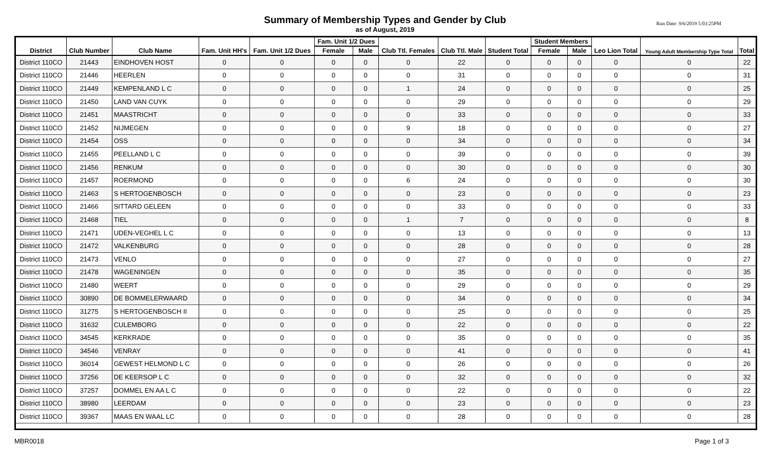Summary of Membership Types and Gender by Club
as of August, 2019
Run Date: 9/6/2019 5:03:25PM
| District | Club Number | Club Name | Fam. Unit HH's | Fam. Unit 1/2 Dues | Fam. Unit 1/2 Dues | | Club Ttl. Females | Club Ttl. Male | Student Total | Student Members | | Leo Lion Total | Young Adult Membership Type Total | Total |
| --- | --- | --- | --- | --- | --- | --- | --- | --- | --- | --- | --- | --- | --- | --- |
| | | | | | Female | Male | | | | Female | Male | | | |
| District 110CO | 21443 | EINDHOVEN HOST | 0 | 0 | 0 | 0 | 0 | 22 | 0 | 0 | 0 | 0 | 0 | 22 |
| District 110CO | 21446 | HEERLEN | 0 | 0 | 0 | 0 | 0 | 31 | 0 | 0 | 0 | 0 | 0 | 31 |
| District 110CO | 21449 | KEMPENLAND L C | 0 | 0 | 0 | 0 | 1 | 24 | 0 | 0 | 0 | 0 | 0 | 25 |
| District 110CO | 21450 | LAND VAN CUYK | 0 | 0 | 0 | 0 | 0 | 29 | 0 | 0 | 0 | 0 | 0 | 29 |
| District 110CO | 21451 | MAASTRICHT | 0 | 0 | 0 | 0 | 0 | 33 | 0 | 0 | 0 | 0 | 0 | 33 |
| District 110CO | 21452 | NIJMEGEN | 0 | 0 | 0 | 0 | 9 | 18 | 0 | 0 | 0 | 0 | 0 | 27 |
| District 110CO | 21454 | OSS | 0 | 0 | 0 | 0 | 0 | 34 | 0 | 0 | 0 | 0 | 0 | 34 |
| District 110CO | 21455 | PEELLAND L C | 0 | 0 | 0 | 0 | 0 | 39 | 0 | 0 | 0 | 0 | 0 | 39 |
| District 110CO | 21456 | RENKUM | 0 | 0 | 0 | 0 | 0 | 30 | 0 | 0 | 0 | 0 | 0 | 30 |
| District 110CO | 21457 | ROERMOND | 0 | 0 | 0 | 0 | 6 | 24 | 0 | 0 | 0 | 0 | 0 | 30 |
| District 110CO | 21463 | S HERTOGENBOSCH | 0 | 0 | 0 | 0 | 0 | 23 | 0 | 0 | 0 | 0 | 0 | 23 |
| District 110CO | 21466 | SITTARD GELEEN | 0 | 0 | 0 | 0 | 0 | 33 | 0 | 0 | 0 | 0 | 0 | 33 |
| District 110CO | 21468 | TIEL | 0 | 0 | 0 | 0 | 1 | 7 | 0 | 0 | 0 | 0 | 0 | 8 |
| District 110CO | 21471 | UDEN-VEGHEL L C | 0 | 0 | 0 | 0 | 0 | 13 | 0 | 0 | 0 | 0 | 0 | 13 |
| District 110CO | 21472 | VALKENBURG | 0 | 0 | 0 | 0 | 0 | 28 | 0 | 0 | 0 | 0 | 0 | 28 |
| District 110CO | 21473 | VENLO | 0 | 0 | 0 | 0 | 0 | 27 | 0 | 0 | 0 | 0 | 0 | 27 |
| District 110CO | 21478 | WAGENINGEN | 0 | 0 | 0 | 0 | 0 | 35 | 0 | 0 | 0 | 0 | 0 | 35 |
| District 110CO | 21480 | WEERT | 0 | 0 | 0 | 0 | 0 | 29 | 0 | 0 | 0 | 0 | 0 | 29 |
| District 110CO | 30890 | DE BOMMELERWAARD | 0 | 0 | 0 | 0 | 0 | 34 | 0 | 0 | 0 | 0 | 0 | 34 |
| District 110CO | 31275 | S HERTOGENBOSCH II | 0 | 0 | 0 | 0 | 0 | 25 | 0 | 0 | 0 | 0 | 0 | 25 |
| District 110CO | 31632 | CULEMBORG | 0 | 0 | 0 | 0 | 0 | 22 | 0 | 0 | 0 | 0 | 0 | 22 |
| District 110CO | 34545 | KERKRADE | 0 | 0 | 0 | 0 | 0 | 35 | 0 | 0 | 0 | 0 | 0 | 35 |
| District 110CO | 34546 | VENRAY | 0 | 0 | 0 | 0 | 0 | 41 | 0 | 0 | 0 | 0 | 0 | 41 |
| District 110CO | 36014 | GEWEST HELMOND L C | 0 | 0 | 0 | 0 | 0 | 26 | 0 | 0 | 0 | 0 | 0 | 26 |
| District 110CO | 37256 | DE KEERSOP L C | 0 | 0 | 0 | 0 | 0 | 32 | 0 | 0 | 0 | 0 | 0 | 32 |
| District 110CO | 37257 | DOMMEL EN AA L C | 0 | 0 | 0 | 0 | 0 | 22 | 0 | 0 | 0 | 0 | 0 | 22 |
| District 110CO | 38980 | LEERDAM | 0 | 0 | 0 | 0 | 0 | 23 | 0 | 0 | 0 | 0 | 0 | 23 |
| District 110CO | 39367 | MAAS EN WAAL LC | 0 | 0 | 0 | 0 | 0 | 28 | 0 | 0 | 0 | 0 | 0 | 28 |
MBR0018 Page 1 of 3